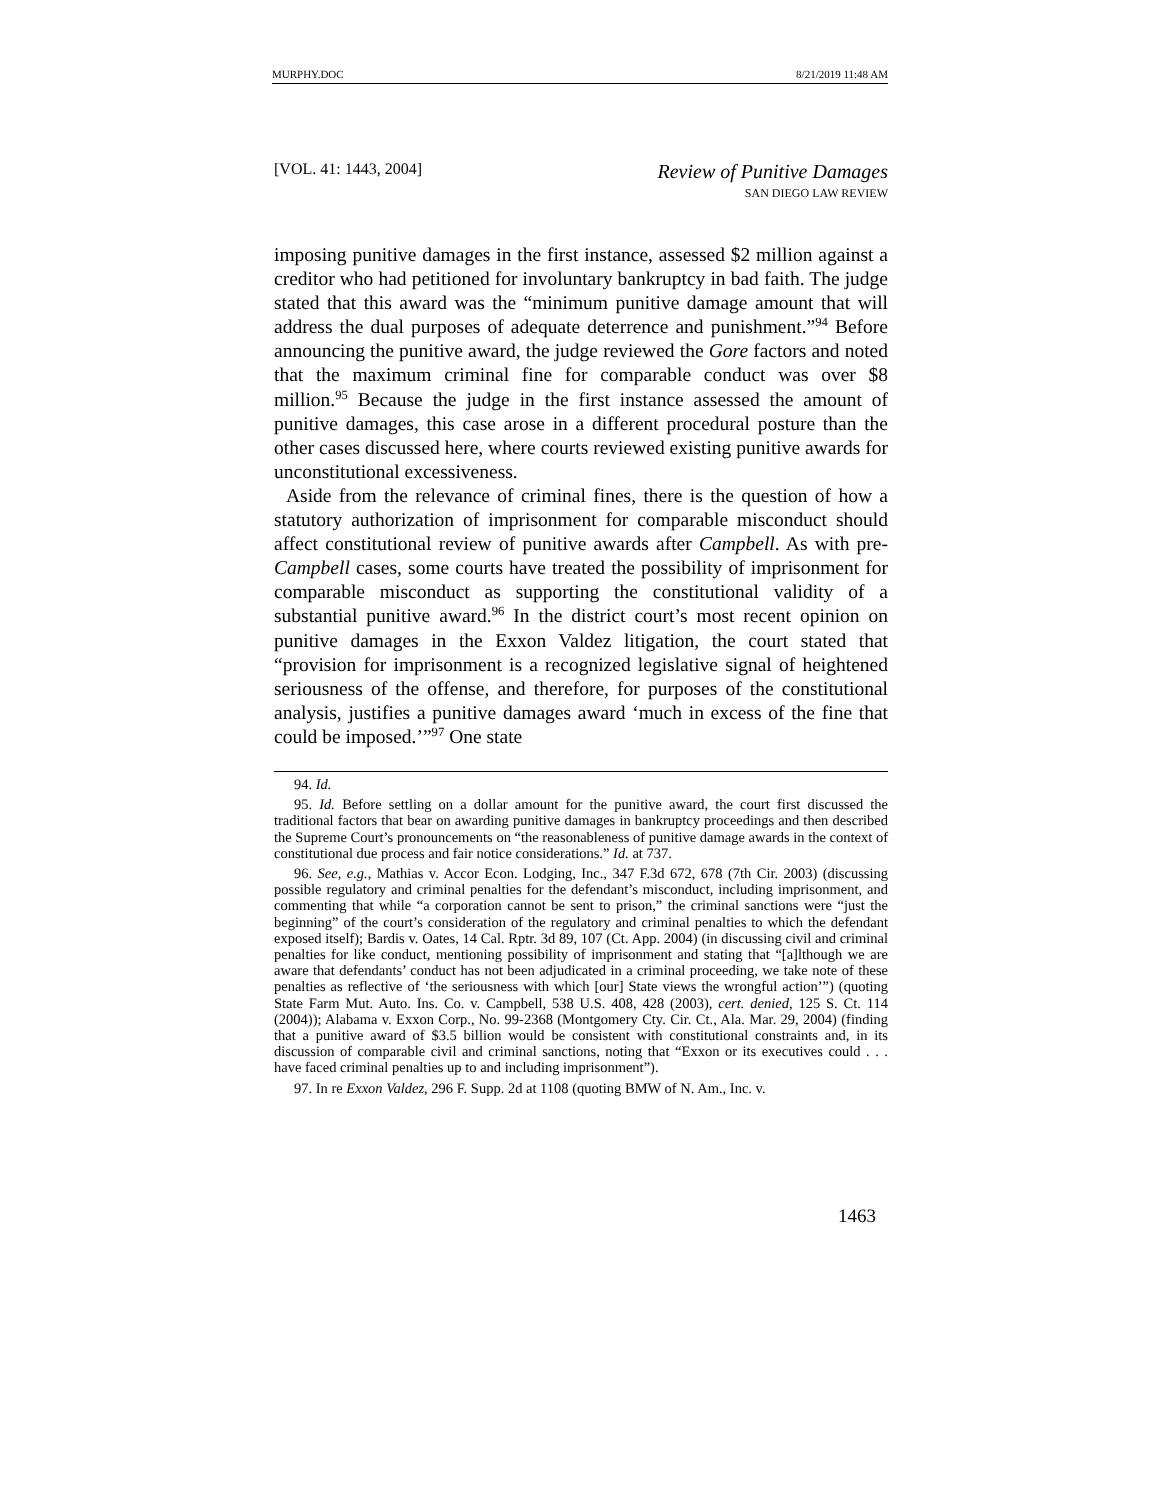MURPHY.DOC 8/21/2019 11:48 AM
[VOL. 41: 1443, 2004] Review of Punitive Damages
SAN DIEGO LAW REVIEW
imposing punitive damages in the first instance, assessed $2 million against a creditor who had petitioned for involuntary bankruptcy in bad faith. The judge stated that this award was the “minimum punitive damage amount that will address the dual purposes of adequate deterrence and punishment.”<sup>94</sup> Before announcing the punitive award, the judge reviewed the Gore factors and noted that the maximum criminal fine for comparable conduct was over $8 million.<sup>95</sup> Because the judge in the first instance assessed the amount of punitive damages, this case arose in a different procedural posture than the other cases discussed here, where courts reviewed existing punitive awards for unconstitutional excessiveness.
Aside from the relevance of criminal fines, there is the question of how a statutory authorization of imprisonment for comparable misconduct should affect constitutional review of punitive awards after Campbell. As with pre-Campbell cases, some courts have treated the possibility of imprisonment for comparable misconduct as supporting the constitutional validity of a substantial punitive award.<sup>96</sup> In the district court’s most recent opinion on punitive damages in the Exxon Valdez litigation, the court stated that “provision for imprisonment is a recognized legislative signal of heightened seriousness of the offense, and therefore, for purposes of the constitutional analysis, justifies a punitive damages award ‘much in excess of the fine that could be imposed.’”<sup>97</sup> One state
94. Id.
95. Id. Before settling on a dollar amount for the punitive award, the court first discussed the traditional factors that bear on awarding punitive damages in bankruptcy proceedings and then described the Supreme Court’s pronouncements on “the reasonableness of punitive damage awards in the context of constitutional due process and fair notice considerations.” Id. at 737.
96. See, e.g., Mathias v. Accor Econ. Lodging, Inc., 347 F.3d 672, 678 (7th Cir. 2003) (discussing possible regulatory and criminal penalties for the defendant’s misconduct, including imprisonment, and commenting that while “a corporation cannot be sent to prison,” the criminal sanctions were “just the beginning” of the court’s consideration of the regulatory and criminal penalties to which the defendant exposed itself); Bardis v. Oates, 14 Cal. Rptr. 3d 89, 107 (Ct. App. 2004) (in discussing civil and criminal penalties for like conduct, mentioning possibility of imprisonment and stating that “[a]lthough we are aware that defendants’ conduct has not been adjudicated in a criminal proceeding, we take note of these penalties as reflective of ‘the seriousness with which [our] State views the wrongful action’”) (quoting State Farm Mut. Auto. Ins. Co. v. Campbell, 538 U.S. 408, 428 (2003), cert. denied, 125 S. Ct. 114 (2004)); Alabama v. Exxon Corp., No. 99-2368 (Montgomery Cty. Cir. Ct., Ala. Mar. 29, 2004) (finding that a punitive award of $3.5 billion would be consistent with constitutional constraints and, in its discussion of comparable civil and criminal sanctions, noting that “Exxon or its executives could . . . have faced criminal penalties up to and including imprisonment”).
97. In re Exxon Valdez, 296 F. Supp. 2d at 1108 (quoting BMW of N. Am., Inc. v.
1463